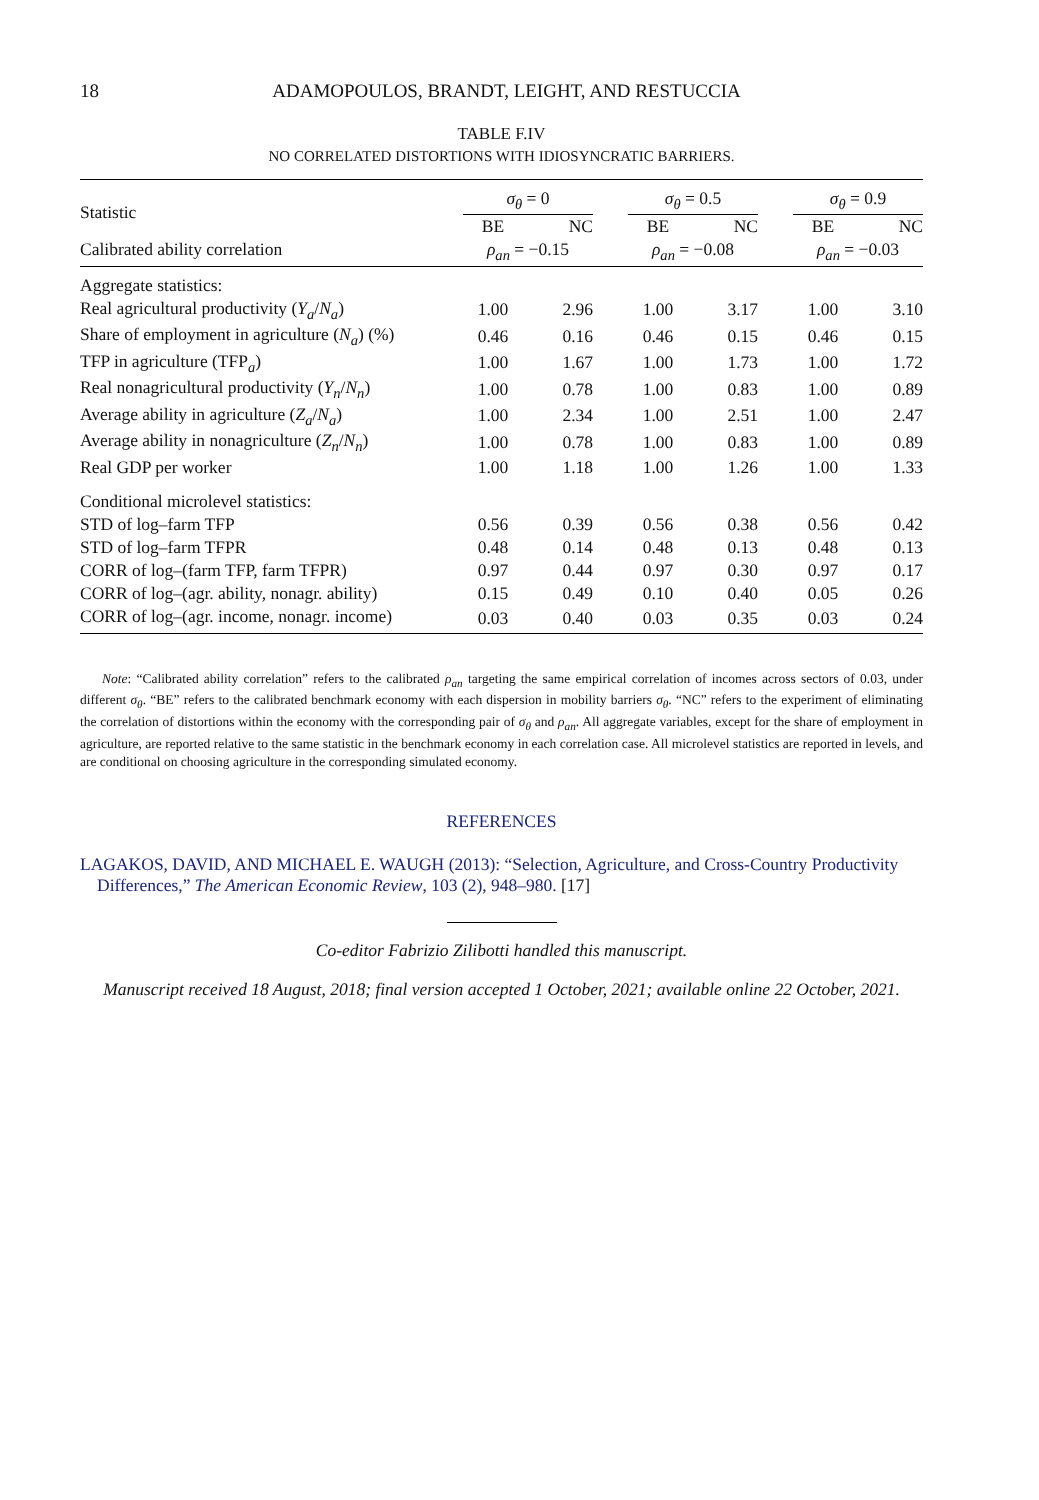18 ADAMOPOULOS, BRANDT, LEIGHT, AND RESTUCCIA
TABLE F.IV
NO CORRELATED DISTORTIONS WITH IDIOSYNCRATIC BARRIERS.
| Statistic | σ<sub>θ</sub> = 0 | | | σ<sub>θ</sub> = 0.5 | | | σ<sub>θ</sub> = 0.9 | |
| | BE | NC | | BE | NC | | BE | NC |
| Calibrated ability correlation | ρ<sub>an</sub> = −0.15 | | | ρ<sub>an</sub> = −0.08 | | | ρ<sub>an</sub> = −0.03 | |
| Aggregate statistics: | | | | | | | | |
| Real agricultural productivity ( Y<sub>a</sub> / N<sub>a</sub> ) | 1.00 | 2.96 | | 1.00 | 3.17 | | 1.00 | 3.10 |
| Share of employment in agriculture ( N<sub>a</sub> ) (%) | 0.46 | 0.16 | | 0.46 | 0.15 | | 0.46 | 0.15 |
| TFP in agriculture (TFP<sub>a</sub>) | 1.00 | 1.67 | | 1.00 | 1.73 | | 1.00 | 1.72 |
| Real nonagricultural productivity ( Y<sub>n</sub> / N<sub>n</sub> ) | 1.00 | 0.78 | | 1.00 | 0.83 | | 1.00 | 0.89 |
| Average ability in agriculture ( Z<sub>a</sub> / N<sub>a</sub> ) | 1.00 | 2.34 | | 1.00 | 2.51 | | 1.00 | 2.47 |
| Average ability in nonagriculture ( Z<sub>n</sub> / N<sub>n</sub> ) | 1.00 | 0.78 | | 1.00 | 0.83 | | 1.00 | 0.89 |
| Real GDP per worker | 1.00 | 1.18 | | 1.00 | 1.26 | | 1.00 | 1.33 |
| Conditional microlevel statistics: | | | | | | | | |
| STD of log–farm TFP | 0.56 | 0.39 | | 0.56 | 0.38 | | 0.56 | 0.42 |
| STD of log–farm TFPR | 0.48 | 0.14 | | 0.48 | 0.13 | | 0.48 | 0.13 |
| CORR of log–(farm TFP, farm TFPR) | 0.97 | 0.44 | | 0.97 | 0.30 | | 0.97 | 0.17 |
| CORR of log–(agr. ability, nonagr. ability) | 0.15 | 0.49 | | 0.10 | 0.40 | | 0.05 | 0.26 |
| CORR of log–(agr. income, nonagr. income) | 0.03 | 0.40 | | 0.03 | 0.35 | | 0.03 | 0.24 |
Note: “Calibrated ability correlation” refers to the calibrated ρ<sub>an</sub> targeting the same empirical correlation of incomes across sectors of 0.03, under different σ<sub>θ</sub>. “BE” refers to the calibrated benchmark economy with each dispersion in mobility barriers σ<sub>θ</sub>. “NC” refers to the experiment of eliminating the correlation of distortions within the economy with the corresponding pair of σ<sub>θ</sub> and ρ<sub>an</sub>. All aggregate variables, except for the share of employment in agriculture, are reported relative to the same statistic in the benchmark economy in each correlation case. All microlevel statistics are reported in levels, and are conditional on choosing agriculture in the corresponding simulated economy.
REFERENCES
LAGAKOS, DAVID, AND MICHAEL E. WAUGH (2013): “Selection, Agriculture, and Cross-Country Productivity Differences,” The American Economic Review, 103 (2), 948–980. [17]
Co-editor Fabrizio Zilibotti handled this manuscript.
Manuscript received 18 August, 2018; final version accepted 1 October, 2021; available online 22 October, 2021.